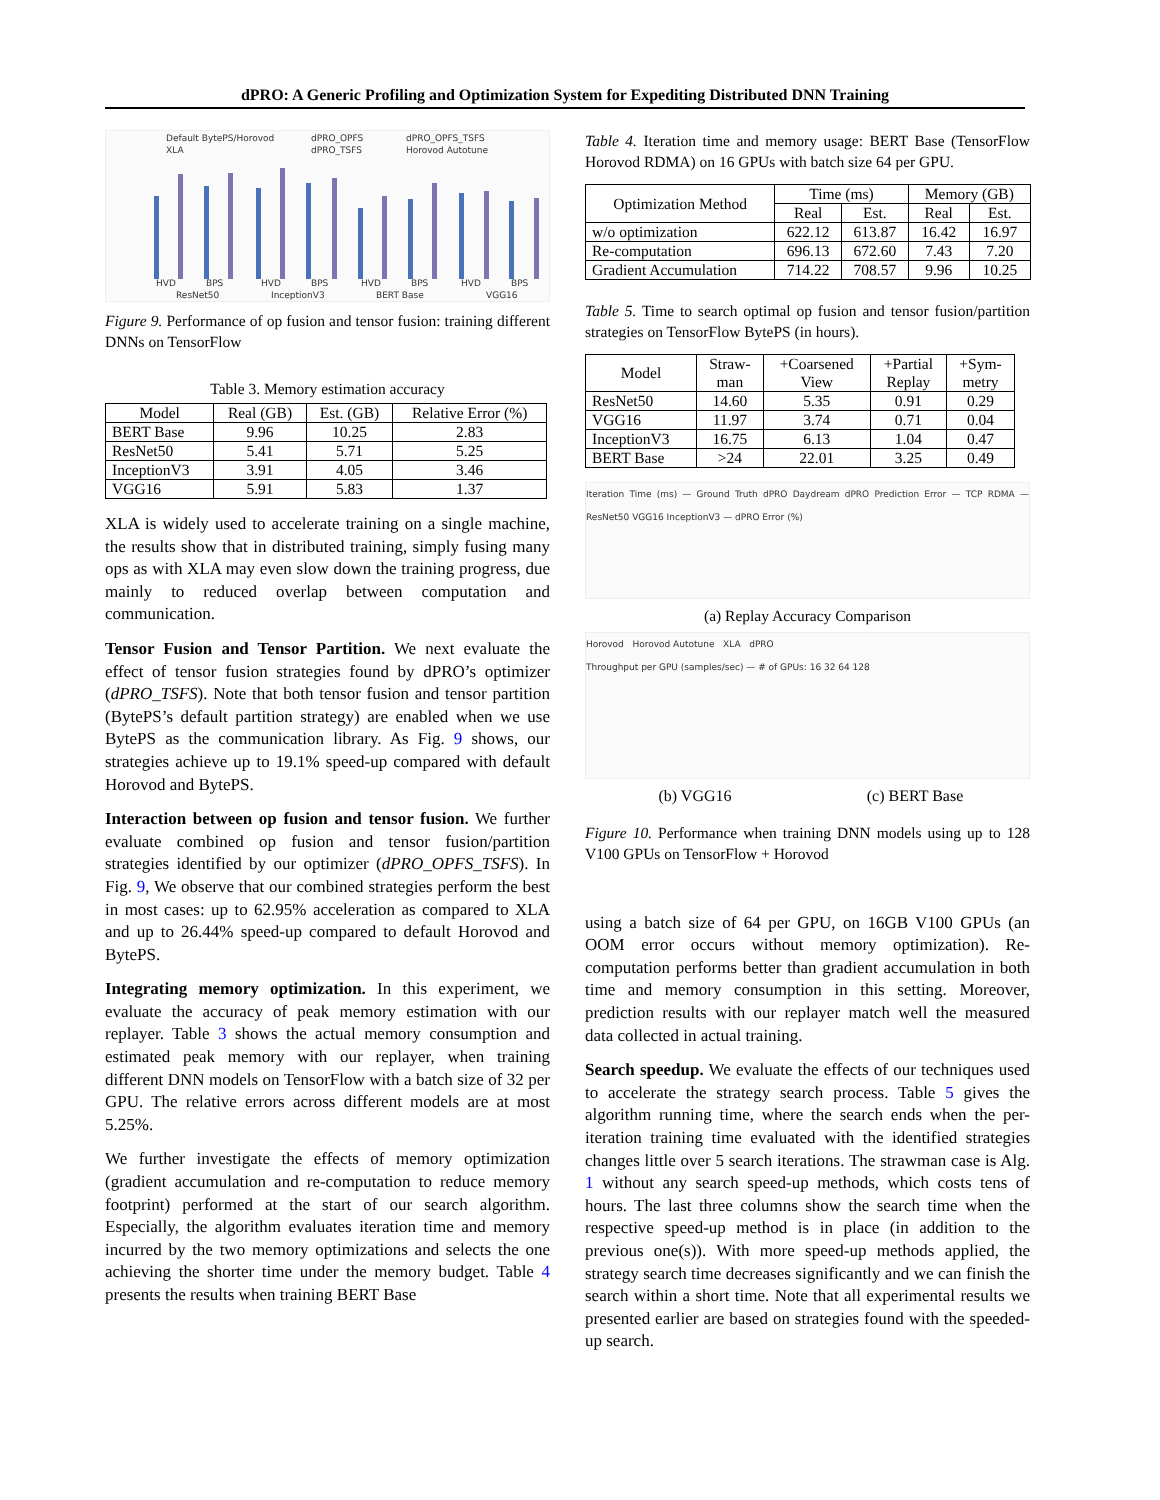dPRO: A Generic Profiling and Optimization System for Expediting Distributed DNN Training
Default BytePS/Horovod
XLA
dPRO_OPFS
dPRO_TSFS
dPRO_OPFS_TSFS
Horovod Autotune
HVD
BPS
HVD
BPS
HVD
BPS
HVD
BPS
ResNet50
InceptionV3
BERT Base
VGG16
Figure 9. Performance of op fusion and tensor fusion: training different DNNs on TensorFlow
Table 3. Memory estimation accuracy
| Model | Real (GB) | Est. (GB) | Relative Error (%) |
| --- | --- | --- | --- |
| BERT Base | 9.96 | 10.25 | 2.83 |
| ResNet50 | 5.41 | 5.71 | 5.25 |
| InceptionV3 | 3.91 | 4.05 | 3.46 |
| VGG16 | 5.91 | 5.83 | 1.37 |
XLA is widely used to accelerate training on a single machine, the results show that in distributed training, simply fusing many ops as with XLA may even slow down the training progress, due mainly to reduced overlap between computation and communication.
Tensor Fusion and Tensor Partition. We next evaluate the effect of tensor fusion strategies found by dPRO’s optimizer (dPRO_TSFS). Note that both tensor fusion and tensor partition (BytePS’s default partition strategy) are enabled when we use BytePS as the communication library. As Fig. 9 shows, our strategies achieve up to 19.1% speed-up compared with default Horovod and BytePS.
Interaction between op fusion and tensor fusion. We further evaluate combined op fusion and tensor fusion/partition strategies identified by our optimizer (dPRO_OPFS_TSFS). In Fig. 9, We observe that our combined strategies perform the best in most cases: up to 62.95% acceleration as compared to XLA and up to 26.44% speed-up compared to default Horovod and BytePS.
Integrating memory optimization. In this experiment, we evaluate the accuracy of peak memory estimation with our replayer. Table 3 shows the actual memory consumption and estimated peak memory with our replayer, when training different DNN models on TensorFlow with a batch size of 32 per GPU. The relative errors across different models are at most 5.25%.
We further investigate the effects of memory optimization (gradient accumulation and re-computation to reduce memory footprint) performed at the start of our search algorithm. Especially, the algorithm evaluates iteration time and memory incurred by the two memory optimizations and selects the one achieving the shorter time under the memory budget. Table 4 presents the results when training BERT Base
Table 4. Iteration time and memory usage: BERT Base (TensorFlow Horovod RDMA) on 16 GPUs with batch size 64 per GPU.
| Optimization Method | Time (ms) | | Memory (GB) | |
| --- | --- | --- | --- | --- |
| | Real | Est. | Real | Est. |
| w/o optimization | 622.12 | 613.87 | 16.42 | 16.97 |
| Re-computation | 696.13 | 672.60 | 7.43 | 7.20 |
| Gradient Accumulation | 714.22 | 708.57 | 9.96 | 10.25 |
Table 5. Time to search optimal op fusion and tensor fusion/partition strategies on TensorFlow BytePS (in hours).
| Model | Straw- man | +Coarsened View | +Partial Replay | +Sym- metry |
| --- | --- | --- | --- | --- |
| ResNet50 | 14.60 | 5.35 | 0.91 | 0.29 |
| VGG16 | 11.97 | 3.74 | 0.71 | 0.04 |
| InceptionV3 | 16.75 | 6.13 | 1.04 | 0.47 |
| BERT Base | >24 | 22.01 | 3.25 | 0.49 |
Iteration Time (ms) — Ground Truth dPRO Daydream dPRO Prediction Error — TCP RDMA — ResNet50 VGG16 InceptionV3 — dPRO Error (%)
(a) Replay Accuracy Comparison
Horovod Horovod Autotune XLA dPRO
Throughput per GPU (samples/sec) — # of GPUs: 16 32 64 128
(b) VGG16 (c) BERT Base
Figure 10. Performance when training DNN models using up to 128 V100 GPUs on TensorFlow + Horovod
using a batch size of 64 per GPU, on 16GB V100 GPUs (an OOM error occurs without memory optimization). Re-computation performs better than gradient accumulation in both time and memory consumption in this setting. Moreover, prediction results with our replayer match well the measured data collected in actual training.
Search speedup. We evaluate the effects of our techniques used to accelerate the strategy search process. Table 5 gives the algorithm running time, where the search ends when the per-iteration training time evaluated with the identified strategies changes little over 5 search iterations. The strawman case is Alg. 1 without any search speed-up methods, which costs tens of hours. The last three columns show the search time when the respective speed-up method is in place (in addition to the previous one(s)). With more speed-up methods applied, the strategy search time decreases significantly and we can finish the search within a short time. Note that all experimental results we presented earlier are based on strategies found with the speeded-up search.